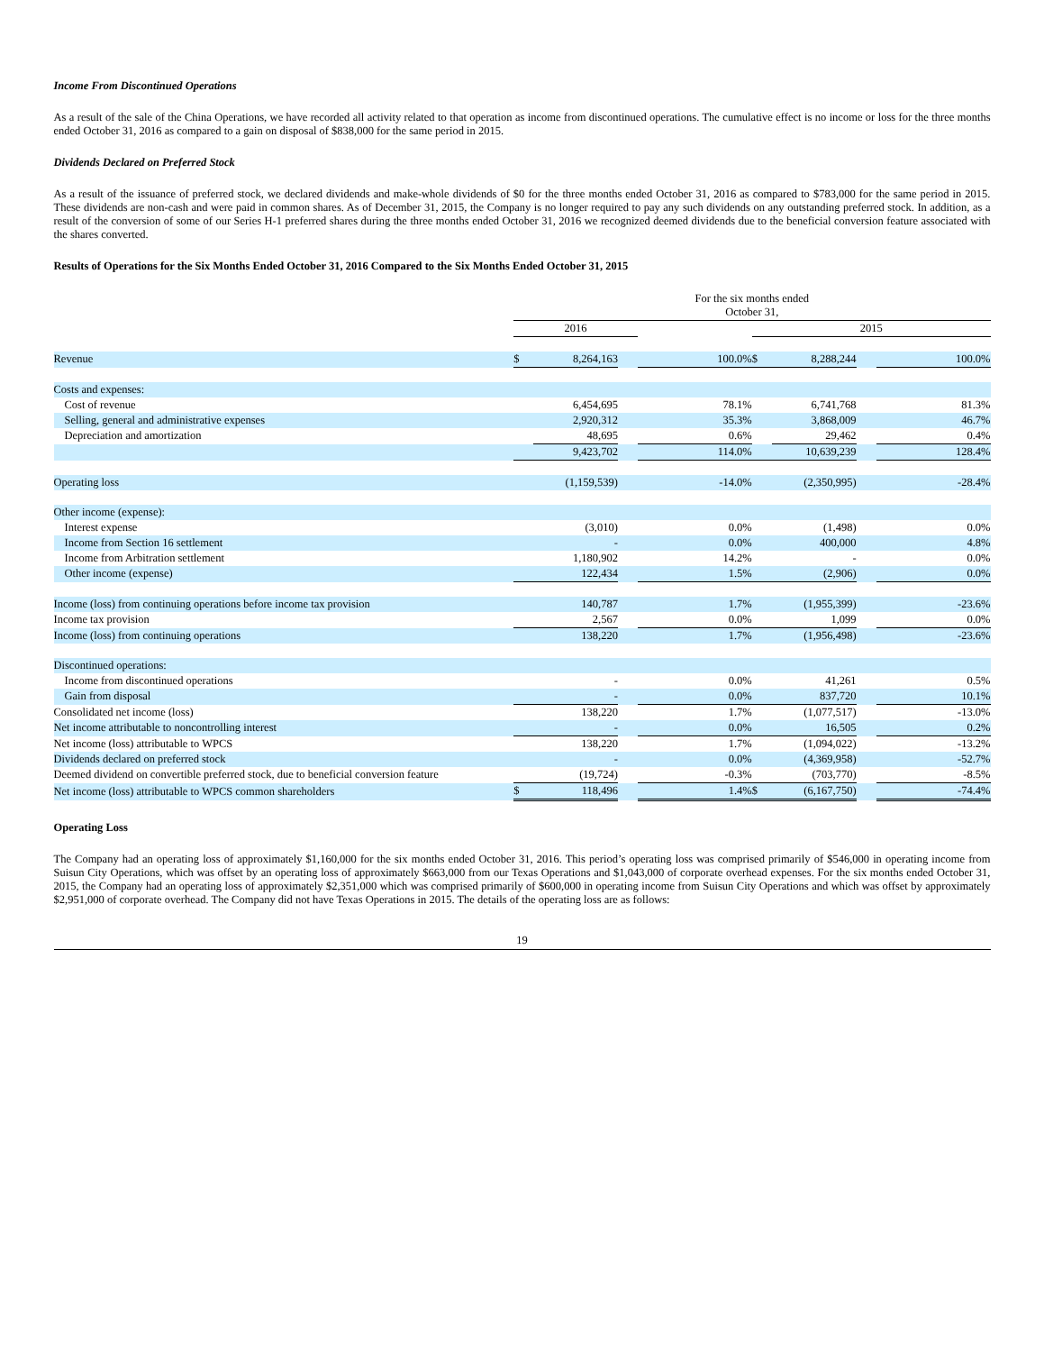Income From Discontinued Operations
As a result of the sale of the China Operations, we have recorded all activity related to that operation as income from discontinued operations. The cumulative effect is no income or loss for the three months ended October 31, 2016 as compared to a gain on disposal of $838,000 for the same period in 2015.
Dividends Declared on Preferred Stock
As a result of the issuance of preferred stock, we declared dividends and make-whole dividends of $0 for the three months ended October 31, 2016 as compared to $783,000 for the same period in 2015. These dividends are non-cash and were paid in common shares. As of December 31, 2015, the Company is no longer required to pay any such dividends on any outstanding preferred stock. In addition, as a result of the conversion of some of our Series H-1 preferred shares during the three months ended October 31, 2016 we recognized deemed dividends due to the beneficial conversion feature associated with the shares converted.
Results of Operations for the Six Months Ended October 31, 2016 Compared to the Six Months Ended October 31, 2015
| | For the six months ended October 31, | | | | | | | |
| | 2016 | | | | 2015 | | | |
| Revenue | $ | 8,264,163 | | 100.0% | $ | 8,288,244 | | 100.0% |
| Costs and expenses: | | | | | | | | |
| Cost of revenue | | 6,454,695 | | 78.1% | | 6,741,768 | | 81.3% |
| Selling, general and administrative expenses | | 2,920,312 | | 35.3% | | 3,868,009 | | 46.7% |
| Depreciation and amortization | | 48,695 | | 0.6% | | 29,462 | | 0.4% |
| | | 9,423,702 | | 114.0% | | 10,639,239 | | 128.4% |
| Operating loss | | (1,159,539) | | -14.0% | | (2,350,995) | | -28.4% |
| Other income (expense): | | | | | | | | |
| Interest expense | | (3,010) | | 0.0% | | (1,498) | | 0.0% |
| Income from Section 16 settlement | | - | | 0.0% | | 400,000 | | 4.8% |
| Income from Arbitration settlement | | 1,180,902 | | 14.2% | | - | | 0.0% |
| Other income (expense) | | 122,434 | | 1.5% | | (2,906) | | 0.0% |
| Income (loss) from continuing operations before income tax provision | | 140,787 | | 1.7% | | (1,955,399) | | -23.6% |
| Income tax provision | | 2,567 | | 0.0% | | 1,099 | | 0.0% |
| Income (loss) from continuing operations | | 138,220 | | 1.7% | | (1,956,498) | | -23.6% |
| Discontinued operations: | | | | | | | | |
| Income from discontinued operations | | - | | 0.0% | | 41,261 | | 0.5% |
| Gain from disposal | | - | | 0.0% | | 837,720 | | 10.1% |
| Consolidated net income (loss) | | 138,220 | | 1.7% | | (1,077,517) | | -13.0% |
| Net income attributable to noncontrolling interest | | - | | 0.0% | | 16,505 | | 0.2% |
| Net income (loss) attributable to WPCS | | 138,220 | | 1.7% | | (1,094,022) | | -13.2% |
| Dividends declared on preferred stock | | - | | 0.0% | | (4,369,958) | | -52.7% |
| Deemed dividend on convertible preferred stock, due to beneficial conversion feature | | (19,724) | | -0.3% | | (703,770) | | -8.5% |
| Net income (loss) attributable to WPCS common shareholders | $ | 118,496 | | 1.4% | $ | (6,167,750) | | -74.4% |
Operating Loss
The Company had an operating loss of approximately $1,160,000 for the six months ended October 31, 2016. This period’s operating loss was comprised primarily of $546,000 in operating income from Suisun City Operations, which was offset by an operating loss of approximately $663,000 from our Texas Operations and $1,043,000 of corporate overhead expenses. For the six months ended October 31, 2015, the Company had an operating loss of approximately $2,351,000 which was comprised primarily of $600,000 in operating income from Suisun City Operations and which was offset by approximately $2,951,000 of corporate overhead. The Company did not have Texas Operations in 2015. The details of the operating loss are as follows:
19